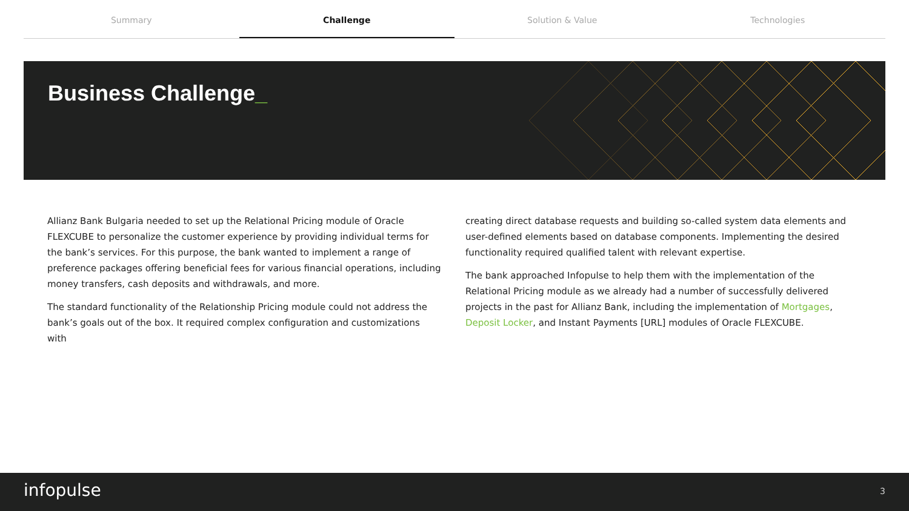Summary Challenge Solution & Value Technologies
Business Challenge_
Allianz Bank Bulgaria needed to set up the Relational Pricing module of Oracle FLEXCUBE to personalize the customer experience by providing individual terms for the bank’s services. For this purpose, the bank wanted to implement a range of preference packages offering beneficial fees for various financial operations, including money transfers, cash deposits and withdrawals, and more.
The standard functionality of the Relationship Pricing module could not address the bank’s goals out of the box. It required complex configuration and customizations with
creating direct database requests and building so-called system data elements and user-defined elements based on database components. Implementing the desired functionality required qualified talent with relevant expertise.
The bank approached Infopulse to help them with the implementation of the Relational Pricing module as we already had a number of successfully delivered projects in the past for Allianz Bank, including the implementation of Mortgages, Deposit Locker, and Instant Payments [URL] modules of Oracle FLEXCUBE.
infopulse 3